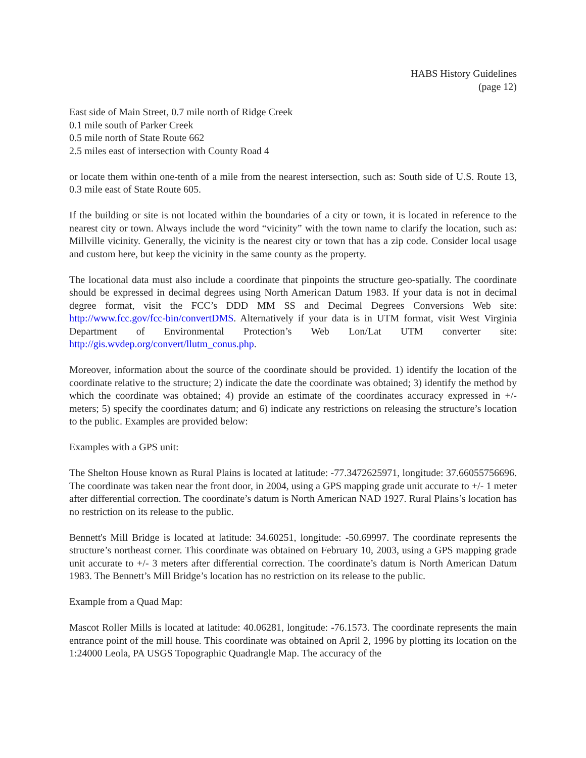HABS History Guidelines
(page 12)
East side of Main Street, 0.7 mile north of Ridge Creek
0.1 mile south of Parker Creek
0.5 mile north of State Route 662
2.5 miles east of intersection with County Road 4
or locate them within one-tenth of a mile from the nearest intersection, such as: South side of U.S. Route 13, 0.3 mile east of State Route 605.
If the building or site is not located within the boundaries of a city or town, it is located in reference to the nearest city or town. Always include the word “vicinity” with the town name to clarify the location, such as: Millville vicinity. Generally, the vicinity is the nearest city or town that has a zip code. Consider local usage and custom here, but keep the vicinity in the same county as the property.
The locational data must also include a coordinate that pinpoints the structure geo-spatially. The coordinate should be expressed in decimal degrees using North American Datum 1983. If your data is not in decimal degree format, visit the FCC’s DDD MM SS and Decimal Degrees Conversions Web site: http://www.fcc.gov/fcc-bin/convertDMS. Alternatively if your data is in UTM format, visit West Virginia Department of Environmental Protection’s Web Lon/Lat UTM converter site: http://gis.wvdep.org/convert/llutm_conus.php.
Moreover, information about the source of the coordinate should be provided. 1) identify the location of the coordinate relative to the structure; 2) indicate the date the coordinate was obtained; 3) identify the method by which the coordinate was obtained; 4) provide an estimate of the coordinates accuracy expressed in +/- meters; 5) specify the coordinates datum; and 6) indicate any restrictions on releasing the structure’s location to the public. Examples are provided below:
Examples with a GPS unit:
The Shelton House known as Rural Plains is located at latitude: -77.3472625971, longitude: 37.66055756696. The coordinate was taken near the front door, in 2004, using a GPS mapping grade unit accurate to +/- 1 meter after differential correction. The coordinate’s datum is North American NAD 1927. Rural Plains’s location has no restriction on its release to the public.
Bennett's Mill Bridge is located at latitude: 34.60251, longitude: -50.69997. The coordinate represents the structure’s northeast corner. This coordinate was obtained on February 10, 2003, using a GPS mapping grade unit accurate to +/- 3 meters after differential correction. The coordinate’s datum is North American Datum 1983. The Bennett’s Mill Bridge’s location has no restriction on its release to the public.
Example from a Quad Map:
Mascot Roller Mills is located at latitude: 40.06281, longitude: -76.1573. The coordinate represents the main entrance point of the mill house. This coordinate was obtained on April 2, 1996 by plotting its location on the 1:24000 Leola, PA USGS Topographic Quadrangle Map. The accuracy of the